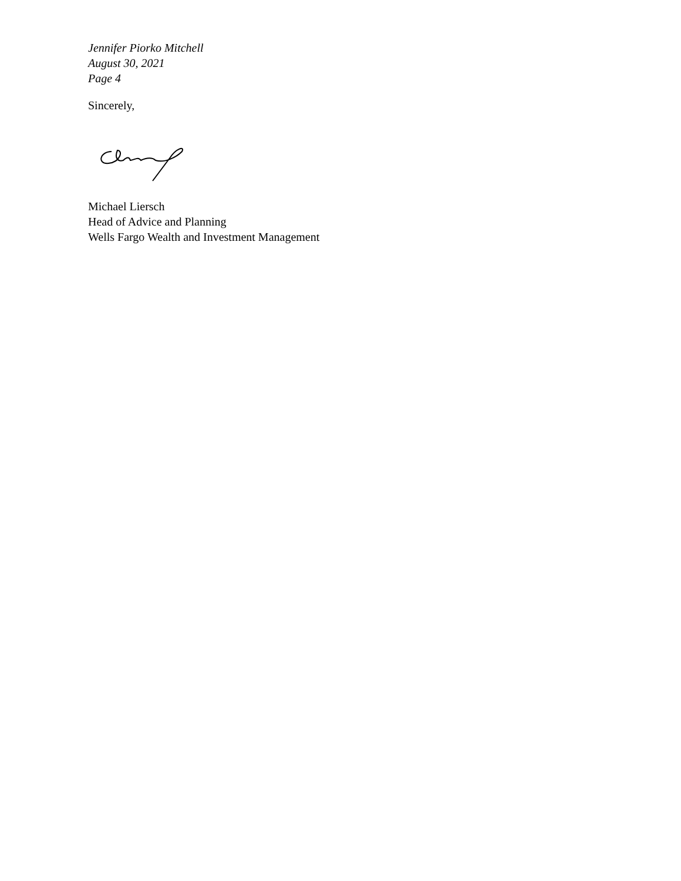Jennifer Piorko Mitchell
August 30, 2021
Page 4
Sincerely,
Michael Liersch
Head of Advice and Planning
Wells Fargo Wealth and Investment Management